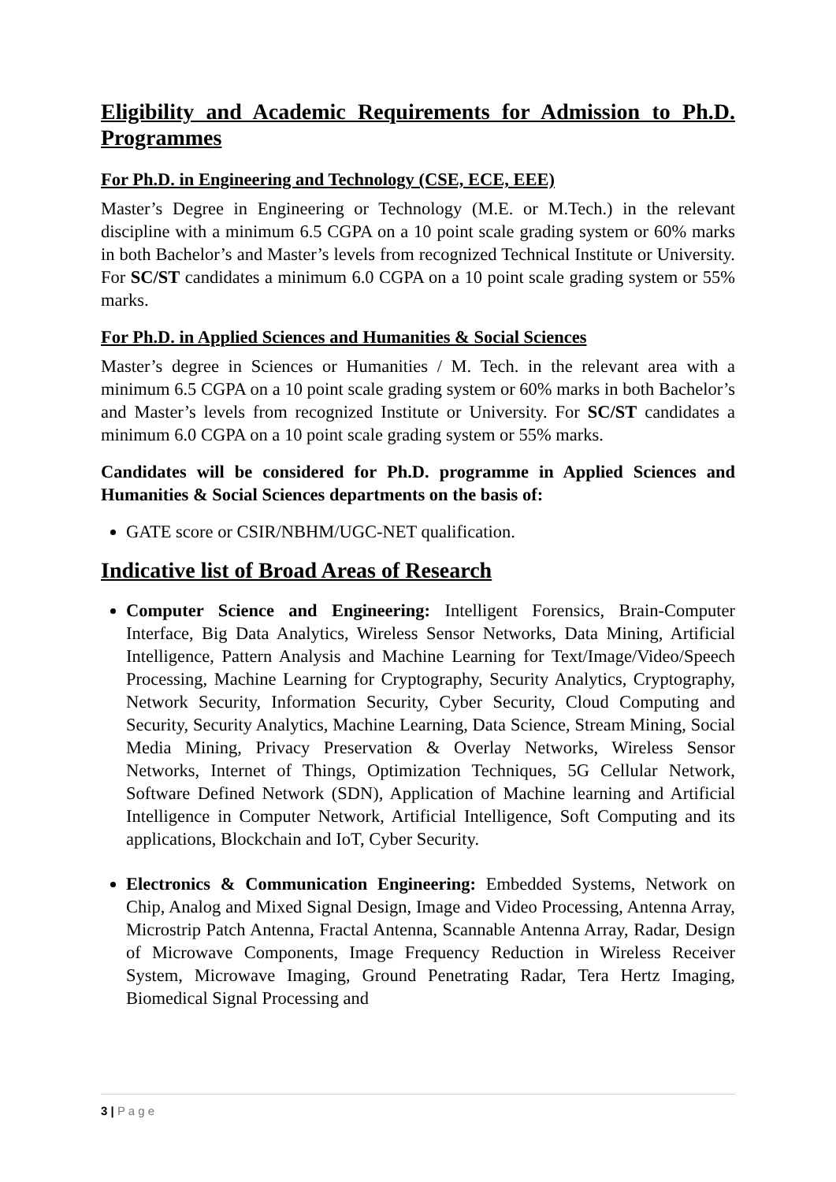Eligibility and Academic Requirements for Admission to Ph.D. Programmes
For Ph.D. in Engineering and Technology (CSE, ECE, EEE)
Master’s Degree in Engineering or Technology (M.E. or M.Tech.) in the relevant discipline with a minimum 6.5 CGPA on a 10 point scale grading system or 60% marks in both Bachelor’s and Master’s levels from recognized Technical Institute or University. For SC/ST candidates a minimum 6.0 CGPA on a 10 point scale grading system or 55% marks.
For Ph.D. in Applied Sciences and Humanities & Social Sciences
Master’s degree in Sciences or Humanities / M. Tech. in the relevant area with a minimum 6.5 CGPA on a 10 point scale grading system or 60% marks in both Bachelor’s and Master’s levels from recognized Institute or University. For SC/ST candidates a minimum 6.0 CGPA on a 10 point scale grading system or 55% marks.
Candidates will be considered for Ph.D. programme in Applied Sciences and Humanities & Social Sciences departments on the basis of:
GATE score or CSIR/NBHM/UGC-NET qualification.
Indicative list of Broad Areas of Research
Computer Science and Engineering: Intelligent Forensics, Brain-Computer Interface, Big Data Analytics, Wireless Sensor Networks, Data Mining, Artificial Intelligence, Pattern Analysis and Machine Learning for Text/Image/Video/Speech Processing, Machine Learning for Cryptography, Security Analytics, Cryptography, Network Security, Information Security, Cyber Security, Cloud Computing and Security, Security Analytics, Machine Learning, Data Science, Stream Mining, Social Media Mining, Privacy Preservation & Overlay Networks, Wireless Sensor Networks, Internet of Things, Optimization Techniques, 5G Cellular Network, Software Defined Network (SDN), Application of Machine learning and Artificial Intelligence in Computer Network, Artificial Intelligence, Soft Computing and its applications, Blockchain and IoT, Cyber Security.
Electronics & Communication Engineering: Embedded Systems, Network on Chip, Analog and Mixed Signal Design, Image and Video Processing, Antenna Array, Microstrip Patch Antenna, Fractal Antenna, Scannable Antenna Array, Radar, Design of Microwave Components, Image Frequency Reduction in Wireless Receiver System, Microwave Imaging, Ground Penetrating Radar, Tera Hertz Imaging, Biomedical Signal Processing and
3 | P a g e